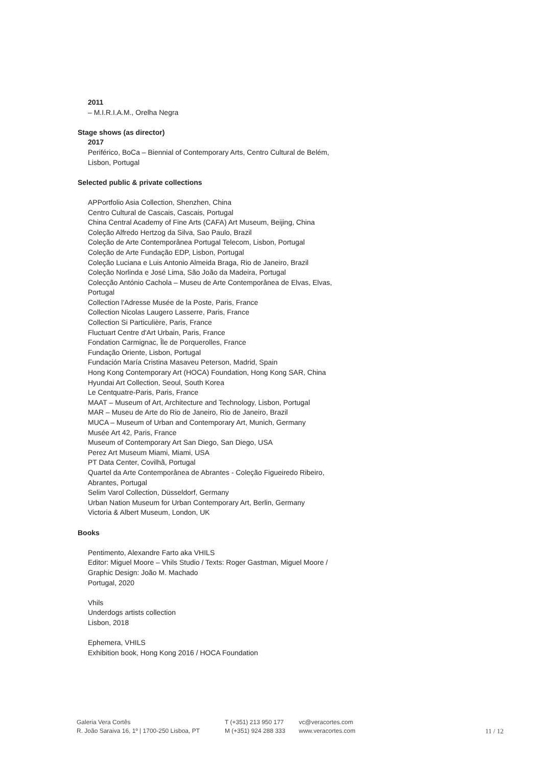2011
– M.I.R.I.A.M., Orelha Negra
Stage shows (as director)
2017
Periférico, BoCa – Biennial of Contemporary Arts, Centro Cultural de Belém,
Lisbon, Portugal
Selected public & private collections
APPortfolio Asia Collection, Shenzhen, China
Centro Cultural de Cascais, Cascais, Portugal
China Central Academy of Fine Arts (CAFA) Art Museum, Beijing, China
Coleção Alfredo Hertzog da Silva, Sao Paulo, Brazil
Coleção de Arte Contemporânea Portugal Telecom, Lisbon, Portugal
Coleção de Arte Fundação EDP, Lisbon, Portugal
Coleção Luciana e Luis Antonio Almeida Braga, Rio de Janeiro, Brazil
Coleção Norlinda e José Lima, São João da Madeira, Portugal
Colecção António Cachola – Museu de Arte Contemporânea de Elvas, Elvas,
Portugal
Collection l'Adresse Musée de la Poste, Paris, France
Collection Nicolas Laugero Lasserre, Paris, France
Collection Si Particulière, Paris, France
Fluctuart Centre d'Art Urbain, Paris, France
Fondation Carmignac, Île de Porquerolles, France
Fundação Oriente, Lisbon, Portugal
Fundación María Cristina Masaveu Peterson, Madrid, Spain
Hong Kong Contemporary Art (HOCA) Foundation, Hong Kong SAR, China
Hyundai Art Collection, Seoul, South Korea
Le Centquatre-Paris, Paris, France
MAAT – Museum of Art, Architecture and Technology, Lisbon, Portugal
MAR – Museu de Arte do Rio de Janeiro, Rio de Janeiro, Brazil
MUCA – Museum of Urban and Contemporary Art, Munich, Germany
Musée Art 42, Paris, France
Museum of Contemporary Art San Diego, San Diego, USA
Perez Art Museum Miami, Miami, USA
PT Data Center, Covilhã, Portugal
Quartel da Arte Contemporânea de Abrantes - Coleção Figueiredo Ribeiro,
Abrantes, Portugal
Selim Varol Collection, Düsseldorf, Germany
Urban Nation Museum for Urban Contemporary Art, Berlin, Germany
Victoria & Albert Museum, London, UK
Books
Pentimento, Alexandre Farto aka VHILS
Editor: Miguel Moore – Vhils Studio / Texts: Roger Gastman, Miguel Moore /
Graphic Design: João M. Machado
Portugal, 2020
Vhils
Underdogs artists collection
Lisbon, 2018
Ephemera, VHILS
Exhibition book, Hong Kong 2016 / HOCA Foundation
Galeria Vera Cortês
R. João Saraiva 16, 1º | 1700-250 Lisboa, PT
T (+351) 213 950 177
M (+351) 924 288 333
vc@veracortes.com
www.veracortes.com
11 / 12